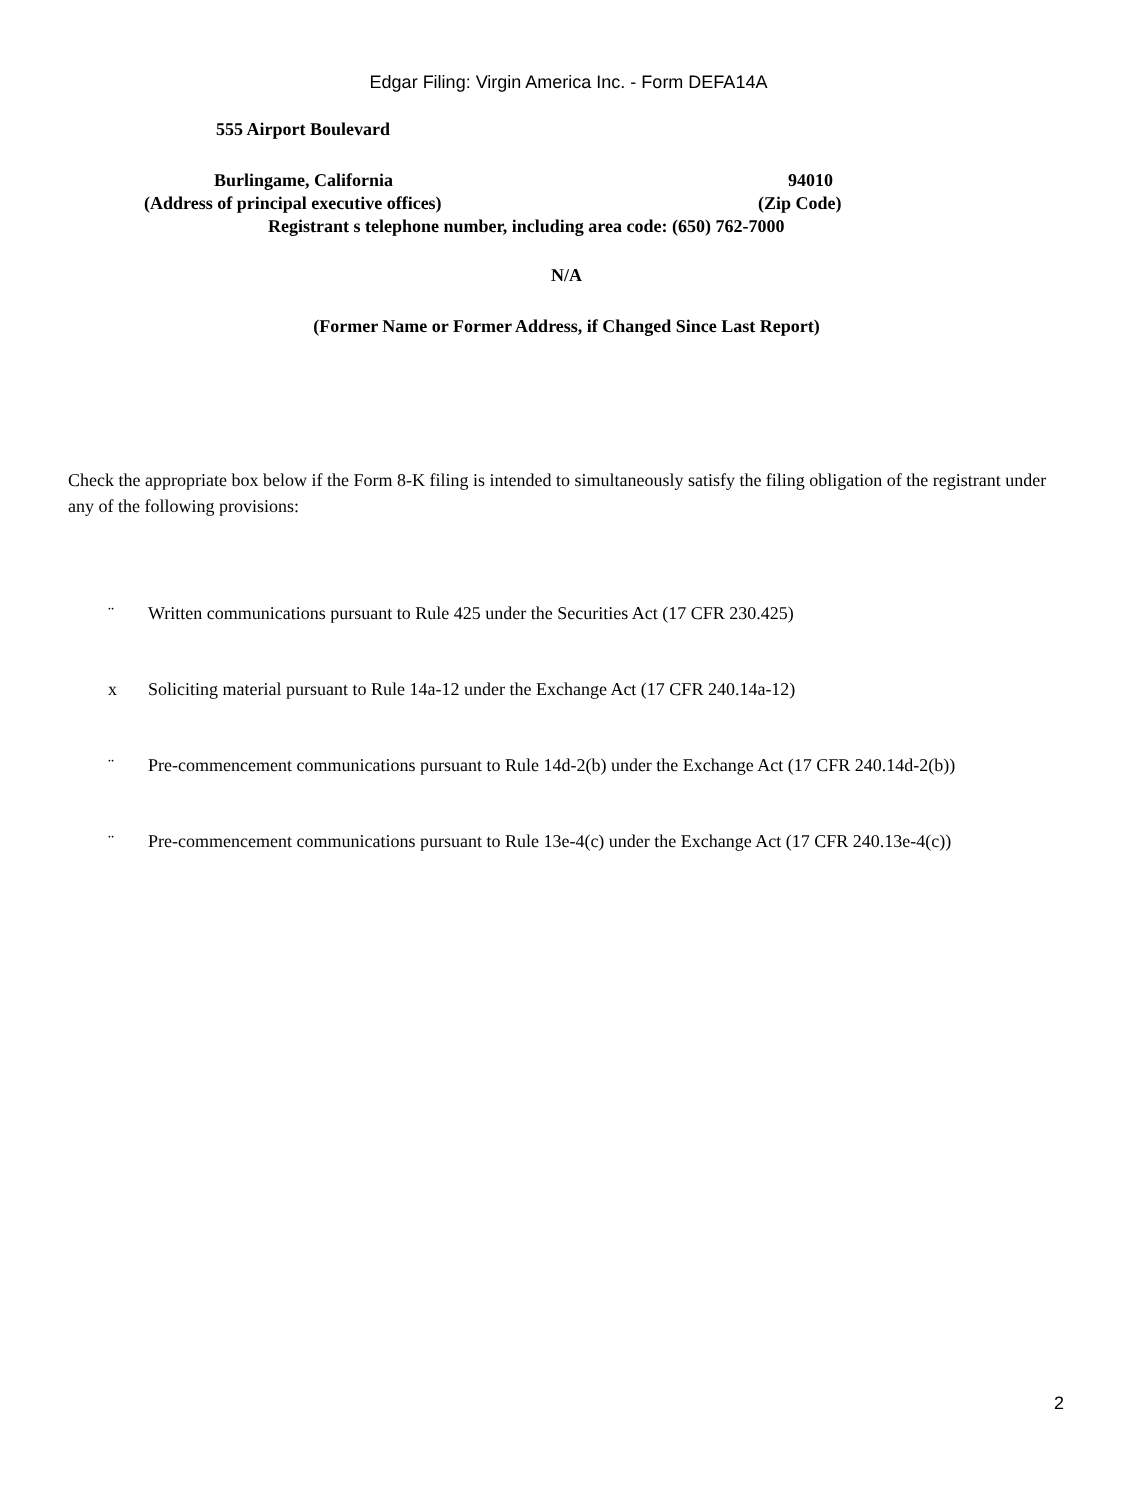Edgar Filing: Virgin America Inc. - Form DEFA14A
555 Airport Boulevard
Burlingame, California 94010
(Address of principal executive offices) (Zip Code)
Registrant s telephone number, including area code: (650) 762-7000
N/A
(Former Name or Former Address, if Changed Since Last Report)
Check the appropriate box below if the Form 8-K filing is intended to simultaneously satisfy the filing obligation of the registrant under any of the following provisions:
¨ Written communications pursuant to Rule 425 under the Securities Act (17 CFR 230.425)
x Soliciting material pursuant to Rule 14a-12 under the Exchange Act (17 CFR 240.14a-12)
¨ Pre-commencement communications pursuant to Rule 14d-2(b) under the Exchange Act (17 CFR 240.14d-2(b))
¨ Pre-commencement communications pursuant to Rule 13e-4(c) under the Exchange Act (17 CFR 240.13e-4(c))
2